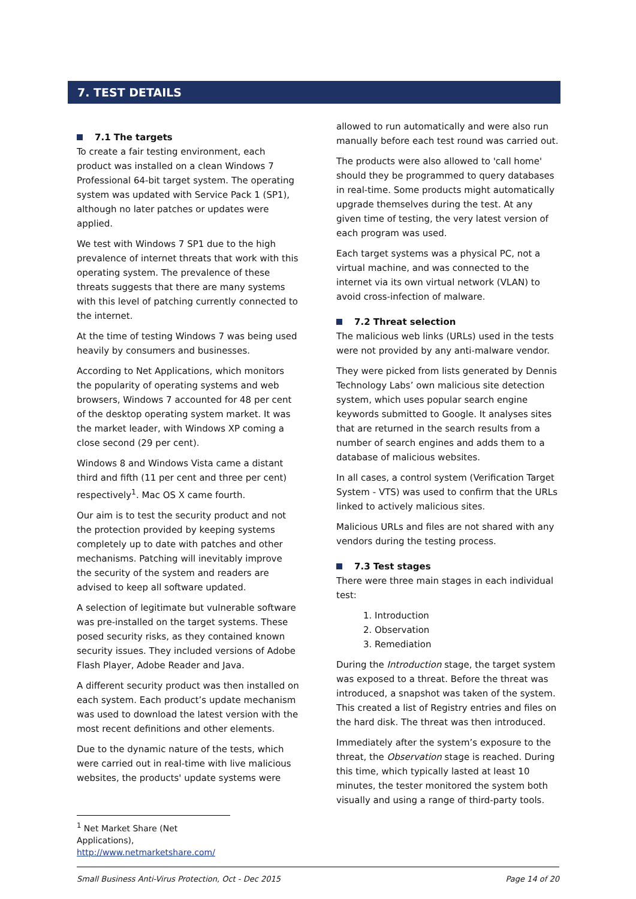7. TEST DETAILS
7.1 The targets
To create a fair testing environment, each product was installed on a clean Windows 7 Professional 64-bit target system. The operating system was updated with Service Pack 1 (SP1), although no later patches or updates were applied.
We test with Windows 7 SP1 due to the high prevalence of internet threats that work with this operating system. The prevalence of these threats suggests that there are many systems with this level of patching currently connected to the internet.
At the time of testing Windows 7 was being used heavily by consumers and businesses.
According to Net Applications, which monitors the popularity of operating systems and web browsers, Windows 7 accounted for 48 per cent of the desktop operating system market. It was the market leader, with Windows XP coming a close second (29 per cent).
Windows 8 and Windows Vista came a distant third and fifth (11 per cent and three per cent) respectively<sup>1</sup>. Mac OS X came fourth.
Our aim is to test the security product and not the protection provided by keeping systems completely up to date with patches and other mechanisms. Patching will inevitably improve the security of the system and readers are advised to keep all software updated.
A selection of legitimate but vulnerable software was pre-installed on the target systems. These posed security risks, as they contained known security issues. They included versions of Adobe Flash Player, Adobe Reader and Java.
A different security product was then installed on each system. Each product’s update mechanism was used to download the latest version with the most recent definitions and other elements.
Due to the dynamic nature of the tests, which were carried out in real-time with live malicious websites, the products' update systems were
<sup>1</sup> Net Market Share (Net Applications), http://www.netmarketshare.com/
allowed to run automatically and were also run manually before each test round was carried out.
The products were also allowed to 'call home' should they be programmed to query databases in real-time. Some products might automatically upgrade themselves during the test. At any given time of testing, the very latest version of each program was used.
Each target systems was a physical PC, not a virtual machine, and was connected to the internet via its own virtual network (VLAN) to avoid cross-infection of malware.
7.2 Threat selection
The malicious web links (URLs) used in the tests were not provided by any anti-malware vendor.
They were picked from lists generated by Dennis Technology Labs’ own malicious site detection system, which uses popular search engine keywords submitted to Google. It analyses sites that are returned in the search results from a number of search engines and adds them to a database of malicious websites.
In all cases, a control system (Verification Target System - VTS) was used to confirm that the URLs linked to actively malicious sites.
Malicious URLs and files are not shared with any vendors during the testing process.
7.3 Test stages
There were three main stages in each individual test:
1. Introduction
2. Observation
3. Remediation
During the Introduction stage, the target system was exposed to a threat. Before the threat was introduced, a snapshot was taken of the system. This created a list of Registry entries and files on the hard disk. The threat was then introduced.
Immediately after the system’s exposure to the threat, the Observation stage is reached. During this time, which typically lasted at least 10 minutes, the tester monitored the system both visually and using a range of third-party tools.
Small Business Anti-Virus Protection, Oct - Dec 2015 Page 14 of 20